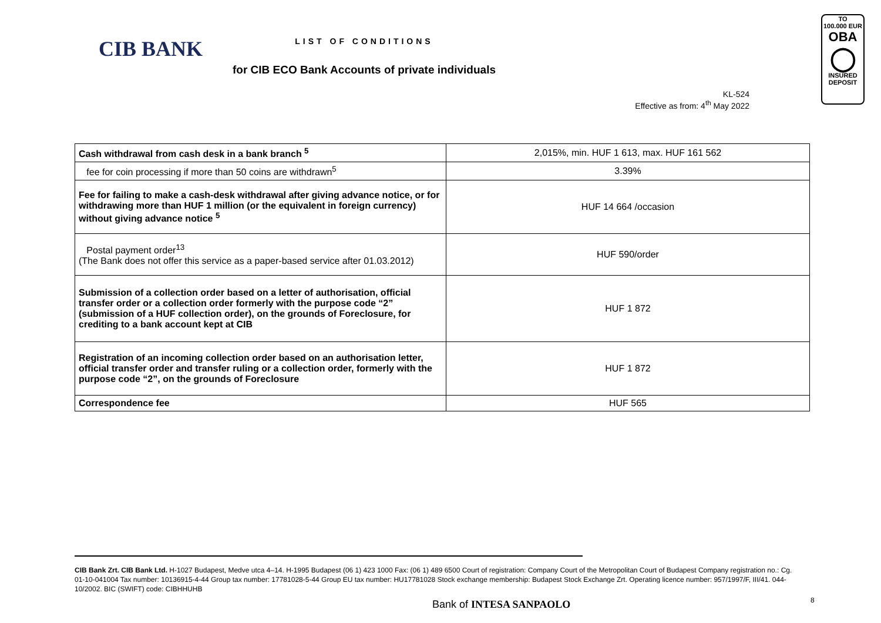CIB BANK
TO
100.000 EUR
OBA
◯
INSURED
DEPOSIT
LIST OF CONDITIONS
for CIB ECO Bank Accounts of private individuals
KL-524
Effective as from: 4<sup>th</sup> May 2022
| Cash withdrawal from cash desk in a bank branch <sup>5</sup> | 2,015%, min. HUF 1 613, max. HUF 161 562 |
| fee for coin processing if more than 50 coins are withdrawn<sup>5</sup> | 3.39% |
| Fee for failing to make a cash-desk withdrawal after giving advance notice, or for withdrawing more than HUF 1 million (or the equivalent in foreign currency) without giving advance notice <sup>5</sup> | HUF 14 664 /occasion |
| Postal payment order<sup>13</sup> (The Bank does not offer this service as a paper-based service after 01.03.2012) | HUF 590/order |
| Submission of a collection order based on a letter of authorisation, official transfer order or a collection order formerly with the purpose code “2” (submission of a HUF collection order), on the grounds of Foreclosure, for crediting to a bank account kept at CIB | HUF 1 872 |
| Registration of an incoming collection order based on an authorisation letter, official transfer order and transfer ruling or a collection order, formerly with the purpose code “2”, on the grounds of Foreclosure | HUF 1 872 |
| Correspondence fee | HUF 565 |
CIB Bank Zrt. CIB Bank Ltd. H-1027 Budapest, Medve utca 4–14. H-1995 Budapest (06 1) 423 1000 Fax: (06 1) 489 6500 Court of registration: Company Court of the Metropolitan Court of Budapest Company registration no.: Cg. 01-10-041004 Tax number: 10136915-4-44 Group tax number: 17781028-5-44 Group EU tax number: HU17781028 Stock exchange membership: Budapest Stock Exchange Zrt. Operating licence number: 957/1997/F, III/41. 044-10/2002. BIC (SWIFT) code: CIBHHUHB
Bank of INTESA SANPAOLO 8